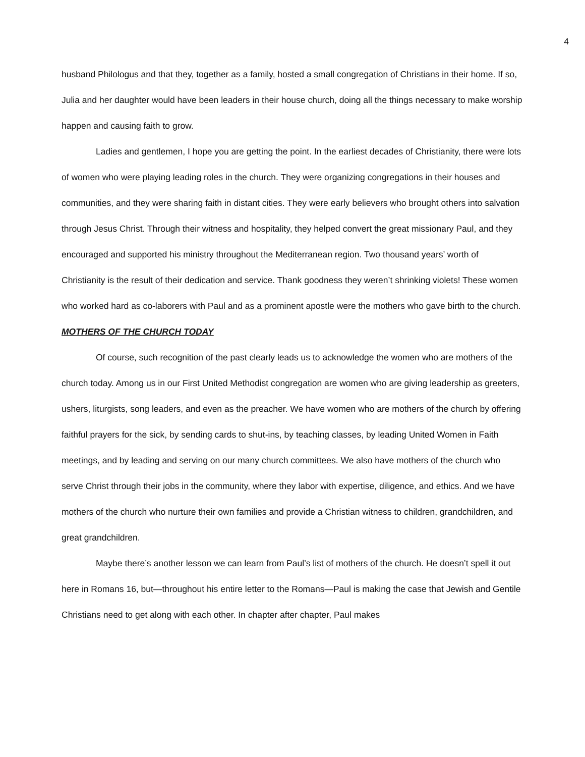4
husband Philologus and that they, together as a family, hosted a small congregation of Christians in their home. If so, Julia and her daughter would have been leaders in their house church, doing all the things necessary to make worship happen and causing faith to grow.
Ladies and gentlemen, I hope you are getting the point. In the earliest decades of Christianity, there were lots of women who were playing leading roles in the church. They were organizing congregations in their houses and communities, and they were sharing faith in distant cities. They were early believers who brought others into salvation through Jesus Christ. Through their witness and hospitality, they helped convert the great missionary Paul, and they encouraged and supported his ministry throughout the Mediterranean region. Two thousand years’ worth of Christianity is the result of their dedication and service. Thank goodness they weren’t shrinking violets! These women who worked hard as co-laborers with Paul and as a prominent apostle were the mothers who gave birth to the church.
MOTHERS OF THE CHURCH TODAY
Of course, such recognition of the past clearly leads us to acknowledge the women who are mothers of the church today. Among us in our First United Methodist congregation are women who are giving leadership as greeters, ushers, liturgists, song leaders, and even as the preacher. We have women who are mothers of the church by offering faithful prayers for the sick, by sending cards to shut-ins, by teaching classes, by leading United Women in Faith meetings, and by leading and serving on our many church committees. We also have mothers of the church who serve Christ through their jobs in the community, where they labor with expertise, diligence, and ethics. And we have mothers of the church who nurture their own families and provide a Christian witness to children, grandchildren, and great grandchildren.
Maybe there’s another lesson we can learn from Paul’s list of mothers of the church. He doesn’t spell it out here in Romans 16, but—throughout his entire letter to the Romans—Paul is making the case that Jewish and Gentile Christians need to get along with each other. In chapter after chapter, Paul makes